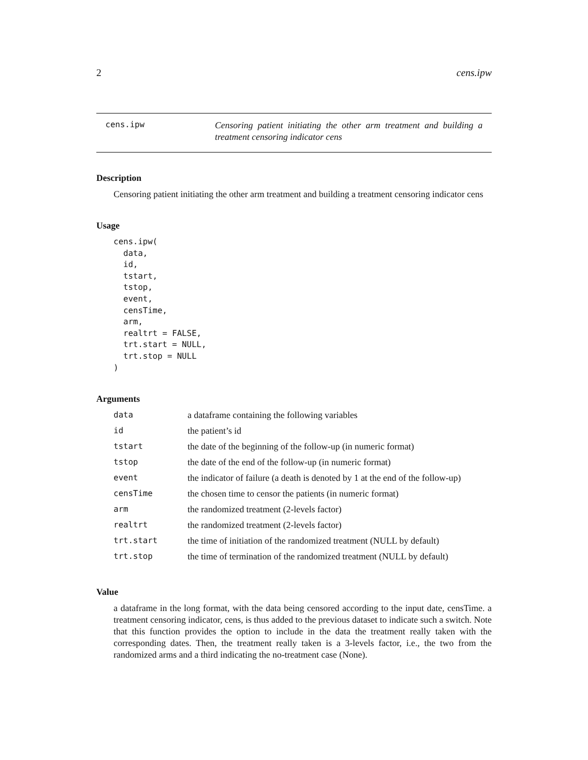2 cens.ipw
cens.ipw
Censoring patient initiating the other arm treatment and building a treatment censoring indicator cens
Description
Censoring patient initiating the other arm treatment and building a treatment censoring indicator cens
Usage
cens.ipw(
  data,
  id,
  tstart,
  tstop,
  event,
  censTime,
  arm,
  realtrt = FALSE,
  trt.start = NULL,
  trt.stop = NULL
)
Arguments
| data | a dataframe containing the following variables |
| id | the patient’s id |
| tstart | the date of the beginning of the follow-up (in numeric format) |
| tstop | the date of the end of the follow-up (in numeric format) |
| event | the indicator of failure (a death is denoted by 1 at the end of the follow-up) |
| censTime | the chosen time to censor the patients (in numeric format) |
| arm | the randomized treatment (2-levels factor) |
| realtrt | the randomized treatment (2-levels factor) |
| trt.start | the time of initiation of the randomized treatment (NULL by default) |
| trt.stop | the time of termination of the randomized treatment (NULL by default) |
Value
a dataframe in the long format, with the data being censored according to the input date, censTime. a treatment censoring indicator, cens, is thus added to the previous dataset to indicate such a switch. Note that this function provides the option to include in the data the treatment really taken with the corresponding dates. Then, the treatment really taken is a 3-levels factor, i.e., the two from the randomized arms and a third indicating the no-treatment case (None).